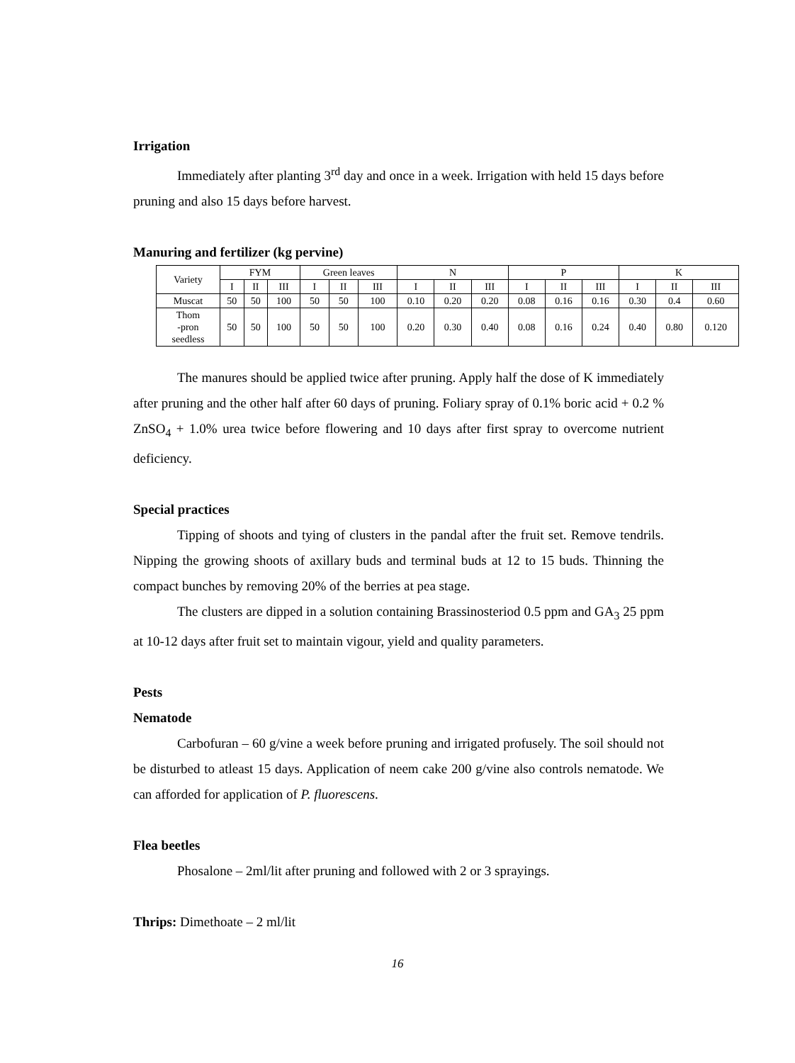Irrigation
Immediately after planting 3<sup>rd</sup> day and once in a week. Irrigation with held 15 days before pruning and also 15 days before harvest.
Manuring and fertilizer (kg pervine)
| Variety | FYM | | | Green leaves | | | N | | | P | | | K | | |
| | I | II | III | I | II | III | I | II | III | I | II | III | I | II | III |
| Muscat | 50 | 50 | 100 | 50 | 50 | 100 | 0.10 | 0.20 | 0.20 | 0.08 | 0.16 | 0.16 | 0.30 | 0.4 | 0.60 |
| Thom -pron seedless | 50 | 50 | 100 | 50 | 50 | 100 | 0.20 | 0.30 | 0.40 | 0.08 | 0.16 | 0.24 | 0.40 | 0.80 | 0.120 |
The manures should be applied twice after pruning. Apply half the dose of K immediately after pruning and the other half after 60 days of pruning. Foliary spray of 0.1% boric acid + 0.2 % ZnSO<sub>4</sub> + 1.0% urea twice before flowering and 10 days after first spray to overcome nutrient deficiency.
Special practices
Tipping of shoots and tying of clusters in the pandal after the fruit set. Remove tendrils. Nipping the growing shoots of axillary buds and terminal buds at 12 to 15 buds. Thinning the compact bunches by removing 20% of the berries at pea stage.
The clusters are dipped in a solution containing Brassinosteriod 0.5 ppm and GA<sub>3</sub> 25 ppm at 10-12 days after fruit set to maintain vigour, yield and quality parameters.
Pests
Nematode
Carbofuran – 60 g/vine a week before pruning and irrigated profusely. The soil should not be disturbed to atleast 15 days. Application of neem cake 200 g/vine also controls nematode. We can afforded for application of P. fluorescens.
Flea beetles
Phosalone – 2ml/lit after pruning and followed with 2 or 3 sprayings.
Thrips: Dimethoate – 2 ml/lit
16